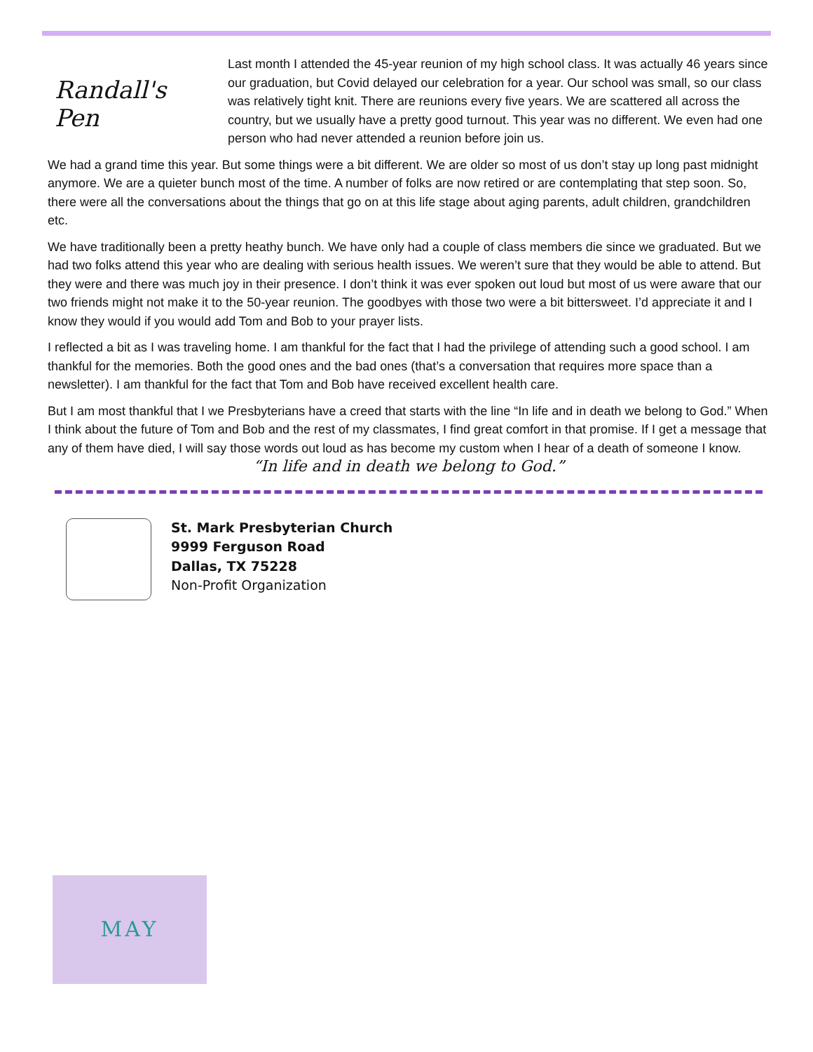Randall's Pen
Last month I attended the 45-year reunion of my high school class. It was actually 46 years since our graduation, but Covid delayed our celebration for a year. Our school was small, so our class was relatively tight knit. There are reunions every five years. We are scattered all across the country, but we usually have a pretty good turnout. This year was no different. We even had one person who had never attended a reunion before join us.
We had a grand time this year. But some things were a bit different. We are older so most of us don’t stay up long past midnight anymore. We are a quieter bunch most of the time. A number of folks are now retired or are contemplating that step soon. So, there were all the conversations about the things that go on at this life stage about aging parents, adult children, grandchildren etc.
We have traditionally been a pretty heathy bunch. We have only had a couple of class members die since we graduated. But we had two folks attend this year who are dealing with serious health issues. We weren’t sure that they would be able to attend. But they were and there was much joy in their presence. I don’t think it was ever spoken out loud but most of us were aware that our two friends might not make it to the 50-year reunion. The goodbyes with those two were a bit bittersweet. I’d appreciate it and I know they would if you would add Tom and Bob to your prayer lists.
I reflected a bit as I was traveling home. I am thankful for the fact that I had the privilege of attending such a good school. I am thankful for the memories. Both the good ones and the bad ones (that’s a conversation that requires more space than a newsletter). I am thankful for the fact that Tom and Bob have received excellent health care.
But I am most thankful that I we Presbyterians have a creed that starts with the line “In life and in death we belong to God.” When I think about the future of Tom and Bob and the rest of my classmates, I find great comfort in that promise. If I get a message that any of them have died, I will say those words out loud as has become my custom when I hear of a death of someone I know.
“In life and in death we belong to God.”
St. Mark Presbyterian Church
9999 Ferguson Road
Dallas, TX 75228
Non-Profit Organization
MAY